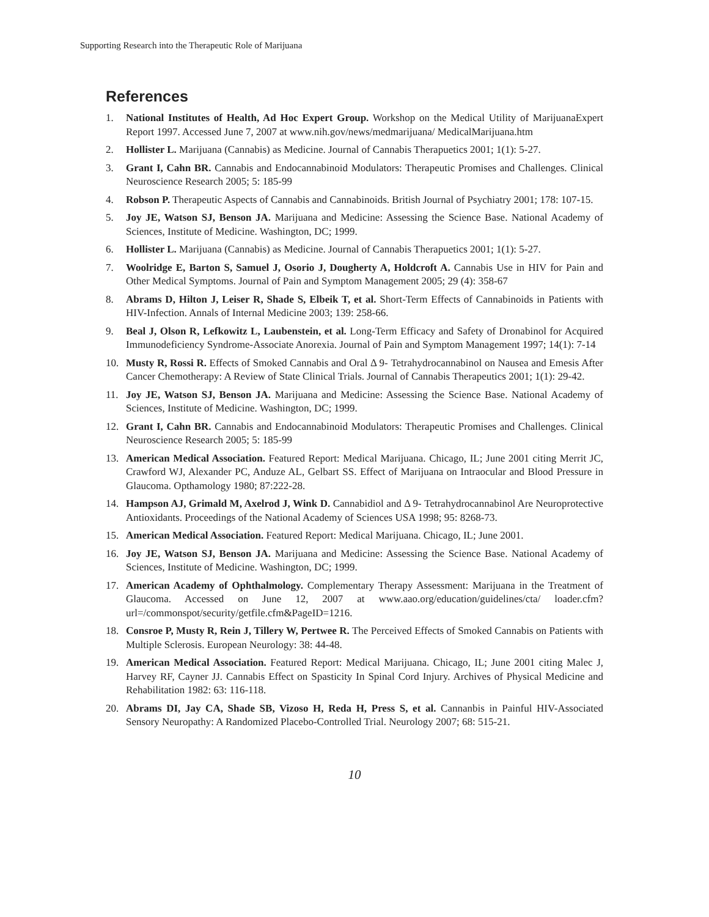Supporting Research into the Therapeutic Role of Marijuana
References
1. National Institutes of Health, Ad Hoc Expert Group. Workshop on the Medical Utility of MarijuanaExpert Report 1997. Accessed June 7, 2007 at www.nih.gov/news/medmarijuana/ MedicalMarijuana.htm
2. Hollister L. Marijuana (Cannabis) as Medicine. Journal of Cannabis Therapuetics 2001; 1(1): 5-27.
3. Grant I, Cahn BR. Cannabis and Endocannabinoid Modulators: Therapeutic Promises and Challenges. Clinical Neuroscience Research 2005; 5: 185-99
4. Robson P. Therapeutic Aspects of Cannabis and Cannabinoids. British Journal of Psychiatry 2001; 178: 107-15.
5. Joy JE, Watson SJ, Benson JA. Marijuana and Medicine: Assessing the Science Base. National Academy of Sciences, Institute of Medicine. Washington, DC; 1999.
6. Hollister L. Marijuana (Cannabis) as Medicine. Journal of Cannabis Therapuetics 2001; 1(1): 5-27.
7. Woolridge E, Barton S, Samuel J, Osorio J, Dougherty A, Holdcroft A. Cannabis Use in HIV for Pain and Other Medical Symptoms. Journal of Pain and Symptom Management 2005; 29 (4): 358-67
8. Abrams D, Hilton J, Leiser R, Shade S, Elbeik T, et al. Short-Term Effects of Cannabinoids in Patients with HIV-Infection. Annals of Internal Medicine 2003; 139: 258-66.
9. Beal J, Olson R, Lefkowitz L, Laubenstein, et al. Long-Term Efficacy and Safety of Dronabinol for Acquired Immunodeficiency Syndrome-Associate Anorexia. Journal of Pain and Symptom Management 1997; 14(1): 7-14
10. Musty R, Rossi R. Effects of Smoked Cannabis and Oral Δ 9- Tetrahydrocannabinol on Nausea and Emesis After Cancer Chemotherapy: A Review of State Clinical Trials. Journal of Cannabis Therapeutics 2001; 1(1): 29-42.
11. Joy JE, Watson SJ, Benson JA. Marijuana and Medicine: Assessing the Science Base. National Academy of Sciences, Institute of Medicine. Washington, DC; 1999.
12. Grant I, Cahn BR. Cannabis and Endocannabinoid Modulators: Therapeutic Promises and Challenges. Clinical Neuroscience Research 2005; 5: 185-99
13. American Medical Association. Featured Report: Medical Marijuana. Chicago, IL; June 2001 citing Merrit JC, Crawford WJ, Alexander PC, Anduze AL, Gelbart SS. Effect of Marijuana on Intraocular and Blood Pressure in Glaucoma. Opthamology 1980; 87:222-28.
14. Hampson AJ, Grimald M, Axelrod J, Wink D. Cannabidiol and Δ 9- Tetrahydrocannabinol Are Neuroprotective Antioxidants. Proceedings of the National Academy of Sciences USA 1998; 95: 8268-73.
15. American Medical Association. Featured Report: Medical Marijuana. Chicago, IL; June 2001.
16. Joy JE, Watson SJ, Benson JA. Marijuana and Medicine: Assessing the Science Base. National Academy of Sciences, Institute of Medicine. Washington, DC; 1999.
17. American Academy of Ophthalmology. Complementary Therapy Assessment: Marijuana in the Treatment of Glaucoma. Accessed on June 12, 2007 at www.aao.org/education/guidelines/cta/ loader.cfm?url=/commonspot/security/getfile.cfm&PageID=1216.
18. Consroe P, Musty R, Rein J, Tillery W, Pertwee R. The Perceived Effects of Smoked Cannabis on Patients with Multiple Sclerosis. European Neurology: 38: 44-48.
19. American Medical Association. Featured Report: Medical Marijuana. Chicago, IL; June 2001 citing Malec J, Harvey RF, Cayner JJ. Cannabis Effect on Spasticity In Spinal Cord Injury. Archives of Physical Medicine and Rehabilitation 1982: 63: 116-118.
20. Abrams DI, Jay CA, Shade SB, Vizoso H, Reda H, Press S, et al. Cannanbis in Painful HIV-Associated Sensory Neuropathy: A Randomized Placebo-Controlled Trial. Neurology 2007; 68: 515-21.
10